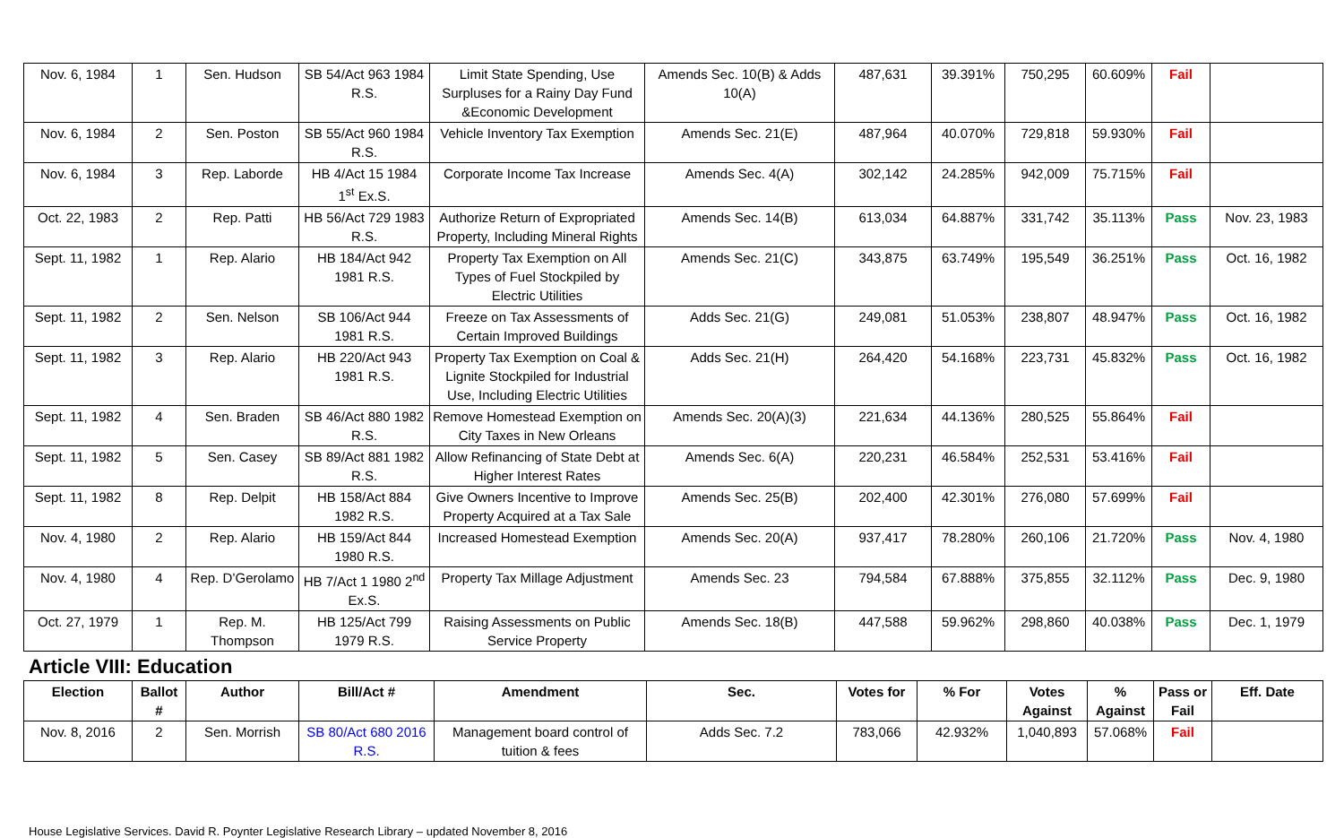| Nov. 6, 1984 | 1 | Sen. Hudson | SB 54/Act 963 1984 R.S. | Limit State Spending, Use Surpluses for a Rainy Day Fund &Economic Development | Amends Sec. 10(B) & Adds 10(A) | 487,631 | 39.391% | 750,295 | 60.609% | Fail | |
| Nov. 6, 1984 | 2 | Sen. Poston | SB 55/Act 960 1984 R.S. | Vehicle Inventory Tax Exemption | Amends Sec. 21(E) | 487,964 | 40.070% | 729,818 | 59.930% | Fail | |
| Nov. 6, 1984 | 3 | Rep. Laborde | HB 4/Act 15 1984 1<sup>st</sup> Ex.S. | Corporate Income Tax Increase | Amends Sec. 4(A) | 302,142 | 24.285% | 942,009 | 75.715% | Fail | |
| Oct. 22, 1983 | 2 | Rep. Patti | HB 56/Act 729 1983 R.S. | Authorize Return of Expropriated Property, Including Mineral Rights | Amends Sec. 14(B) | 613,034 | 64.887% | 331,742 | 35.113% | Pass | Nov. 23, 1983 |
| Sept. 11, 1982 | 1 | Rep. Alario | HB 184/Act 942 1981 R.S. | Property Tax Exemption on All Types of Fuel Stockpiled by Electric Utilities | Amends Sec. 21(C) | 343,875 | 63.749% | 195,549 | 36.251% | Pass | Oct. 16, 1982 |
| Sept. 11, 1982 | 2 | Sen. Nelson | SB 106/Act 944 1981 R.S. | Freeze on Tax Assessments of Certain Improved Buildings | Adds Sec. 21(G) | 249,081 | 51.053% | 238,807 | 48.947% | Pass | Oct. 16, 1982 |
| Sept. 11, 1982 | 3 | Rep. Alario | HB 220/Act 943 1981 R.S. | Property Tax Exemption on Coal & Lignite Stockpiled for Industrial Use, Including Electric Utilities | Adds Sec. 21(H) | 264,420 | 54.168% | 223,731 | 45.832% | Pass | Oct. 16, 1982 |
| Sept. 11, 1982 | 4 | Sen. Braden | SB 46/Act 880 1982 R.S. | Remove Homestead Exemption on City Taxes in New Orleans | Amends Sec. 20(A)(3) | 221,634 | 44.136% | 280,525 | 55.864% | Fail | |
| Sept. 11, 1982 | 5 | Sen. Casey | SB 89/Act 881 1982 R.S. | Allow Refinancing of State Debt at Higher Interest Rates | Amends Sec. 6(A) | 220,231 | 46.584% | 252,531 | 53.416% | Fail | |
| Sept. 11, 1982 | 8 | Rep. Delpit | HB 158/Act 884 1982 R.S. | Give Owners Incentive to Improve Property Acquired at a Tax Sale | Amends Sec. 25(B) | 202,400 | 42.301% | 276,080 | 57.699% | Fail | |
| Nov. 4, 1980 | 2 | Rep. Alario | HB 159/Act 844 1980 R.S. | Increased Homestead Exemption | Amends Sec. 20(A) | 937,417 | 78.280% | 260,106 | 21.720% | Pass | Nov. 4, 1980 |
| Nov. 4, 1980 | 4 | Rep. D’Gerolamo | HB 7/Act 1 1980 2<sup>nd</sup> Ex.S. | Property Tax Millage Adjustment | Amends Sec. 23 | 794,584 | 67.888% | 375,855 | 32.112% | Pass | Dec. 9, 1980 |
| Oct. 27, 1979 | 1 | Rep. M. Thompson | HB 125/Act 799 1979 R.S. | Raising Assessments on Public Service Property | Amends Sec. 18(B) | 447,588 | 59.962% | 298,860 | 40.038% | Pass | Dec. 1, 1979 |
Article VIII: Education
| Election | Ballot # | Author | Bill/Act # | Amendment | Sec. | Votes for | % For | Votes Against | % Against | Pass or Fail | Eff. Date |
| --- | --- | --- | --- | --- | --- | --- | --- | --- | --- | --- | --- |
| Nov. 8, 2016 | 2 | Sen. Morrish | SB 80/Act 680 2016 R.S. | Management board control of tuition & fees | Adds Sec. 7.2 | 783,066 | 42.932% | 1,040,893 | 57.068% | Fail | |
House Legislative Services. David R. Poynter Legislative Research Library – updated November 8, 2016